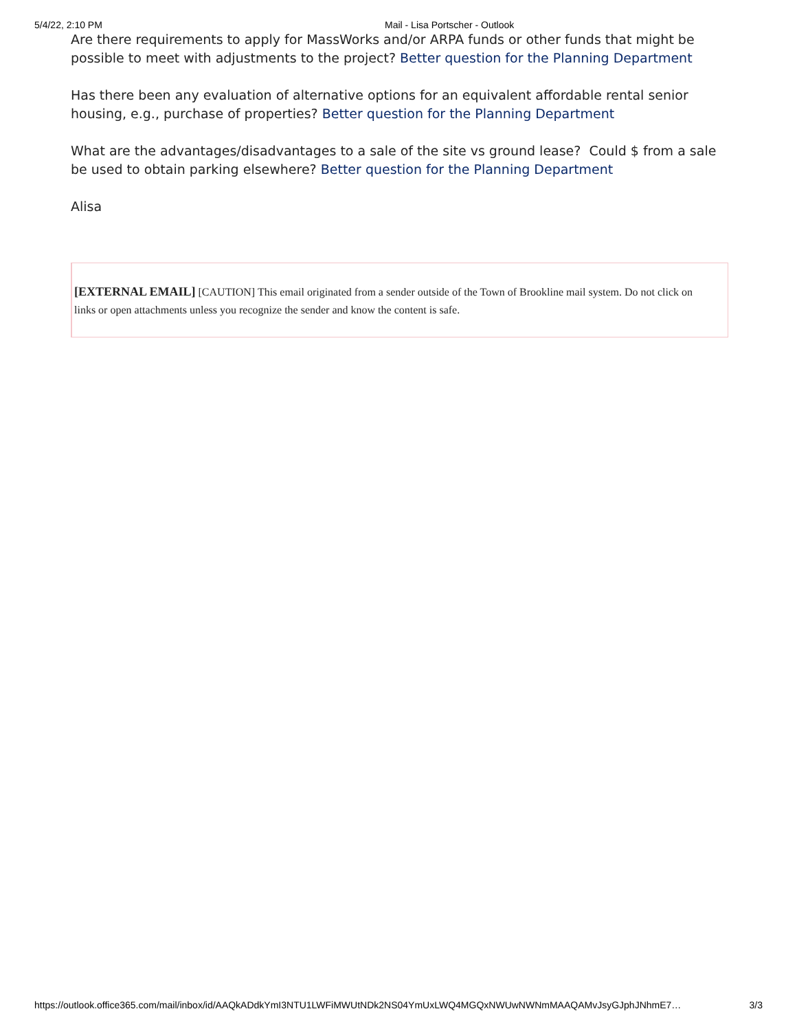5/4/22, 2:10 PM Mail - Lisa Portscher - Outlook
Are there requirements to apply for MassWorks and/or ARPA funds or other funds that might be possible to meet with adjustments to the project? Better question for the Planning Department
Has there been any evaluation of alternative options for an equivalent affordable rental senior housing, e.g., purchase of properties? Better question for the Planning Department
What are the advantages/disadvantages to a sale of the site vs ground lease? Could $ from a sale be used to obtain parking elsewhere? Better question for the Planning Department
Alisa
[EXTERNAL EMAIL] [CAUTION] This email originated from a sender outside of the Town of Brookline mail system. Do not click on links or open attachments unless you recognize the sender and know the content is safe.
https://outlook.office365.com/mail/inbox/id/AAQkADdkYmI3NTU1LWFiMWUtNDk2NS04YmUxLWQ4MGQxNWUwNWNmMAAQAMvJsyGJphJNhmE7… 3/3